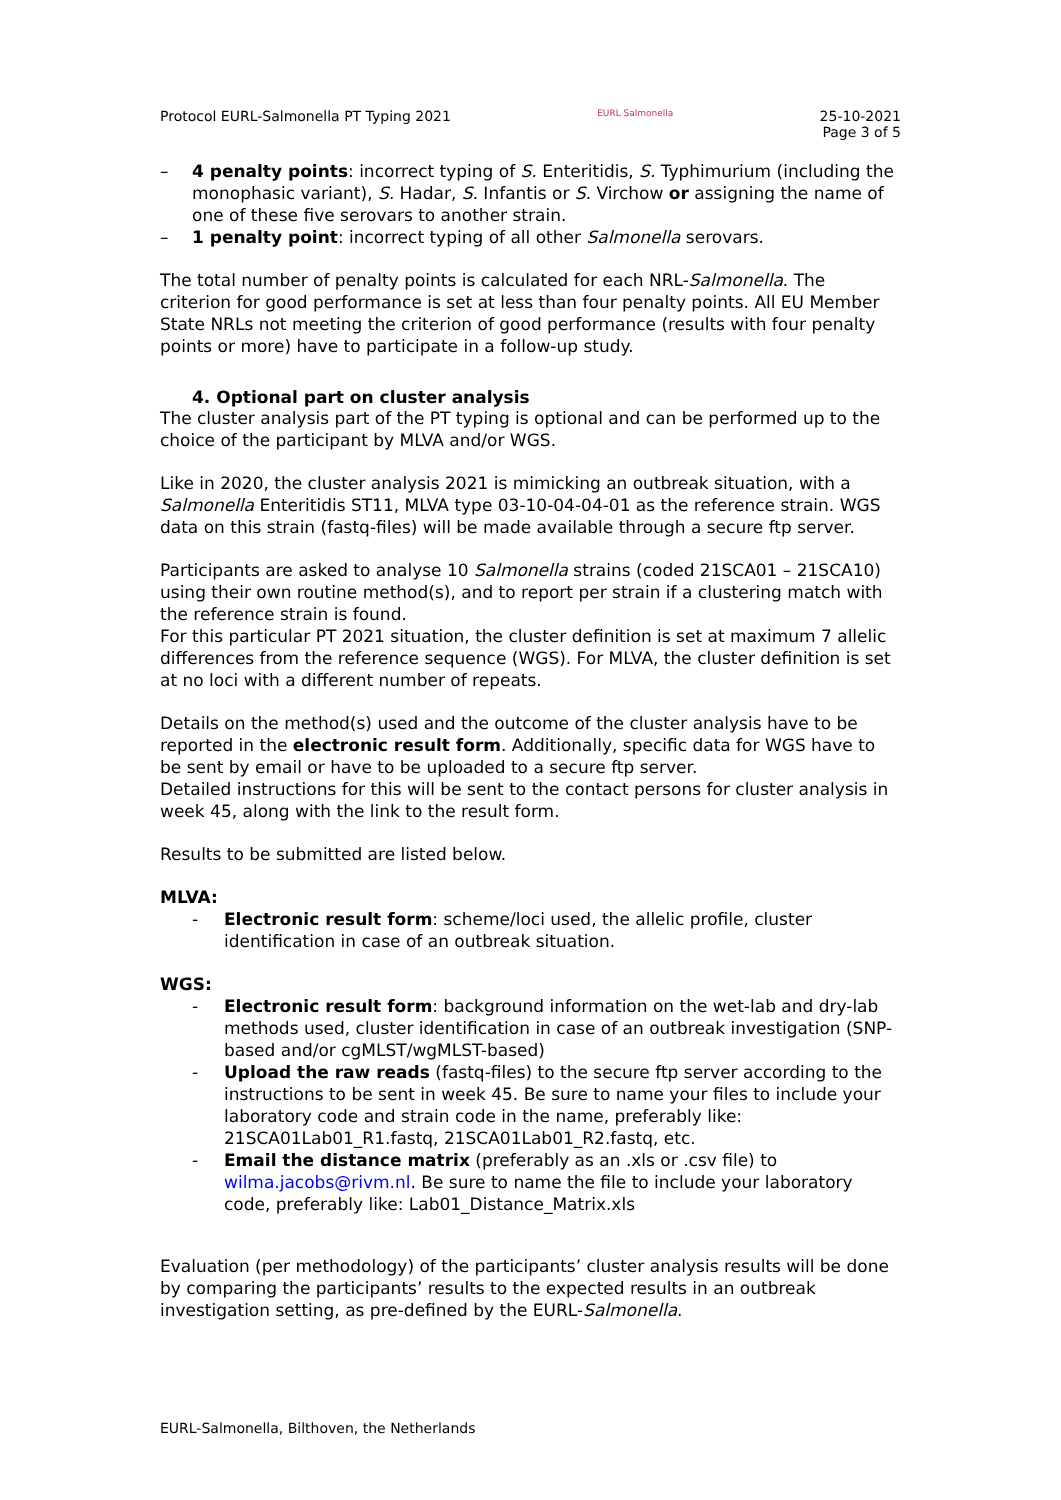Protocol EURL-Salmonella PT Typing 2021 EURL Salmonella 25-10-2021
Page 3 of 5
– 4 penalty points: incorrect typing of S. Enteritidis, S. Typhimurium (including the monophasic variant), S. Hadar, S. Infantis or S. Virchow or assigning the name of one of these five serovars to another strain.
– 1 penalty point: incorrect typing of all other Salmonella serovars.
The total number of penalty points is calculated for each NRL-Salmonella. The criterion for good performance is set at less than four penalty points. All EU Member State NRLs not meeting the criterion of good performance (results with four penalty points or more) have to participate in a follow-up study.
4. Optional part on cluster analysis
The cluster analysis part of the PT typing is optional and can be performed up to the choice of the participant by MLVA and/or WGS.
Like in 2020, the cluster analysis 2021 is mimicking an outbreak situation, with a Salmonella Enteritidis ST11, MLVA type 03-10-04-04-01 as the reference strain. WGS data on this strain (fastq-files) will be made available through a secure ftp server.
Participants are asked to analyse 10 Salmonella strains (coded 21SCA01 – 21SCA10) using their own routine method(s), and to report per strain if a clustering match with the reference strain is found.
For this particular PT 2021 situation, the cluster definition is set at maximum 7 allelic differences from the reference sequence (WGS). For MLVA, the cluster definition is set at no loci with a different number of repeats.
Details on the method(s) used and the outcome of the cluster analysis have to be reported in the electronic result form. Additionally, specific data for WGS have to be sent by email or have to be uploaded to a secure ftp server.
Detailed instructions for this will be sent to the contact persons for cluster analysis in week 45, along with the link to the result form.
Results to be submitted are listed below.
MLVA:
- Electronic result form: scheme/loci used, the allelic profile, cluster identification in case of an outbreak situation.
WGS:
- Electronic result form: background information on the wet-lab and dry-lab methods used, cluster identification in case of an outbreak investigation (SNP-based and/or cgMLST/wgMLST-based)
- Upload the raw reads (fastq-files) to the secure ftp server according to the instructions to be sent in week 45. Be sure to name your files to include your laboratory code and strain code in the name, preferably like: 21SCA01Lab01_R1.fastq, 21SCA01Lab01_R2.fastq, etc.
- Email the distance matrix (preferably as an .xls or .csv file) to wilma.jacobs@rivm.nl. Be sure to name the file to include your laboratory code, preferably like: Lab01_Distance_Matrix.xls
Evaluation (per methodology) of the participants’ cluster analysis results will be done by comparing the participants’ results to the expected results in an outbreak investigation setting, as pre-defined by the EURL-Salmonella.
EURL-Salmonella, Bilthoven, the Netherlands